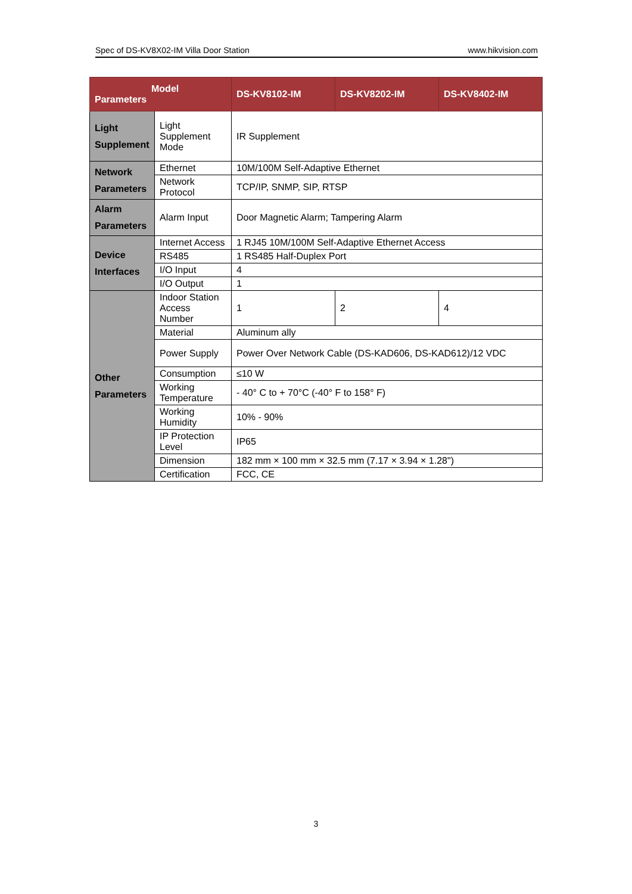Spec of DS-KV8X02-IM Villa Door Station www.hikvision.com
| Model Parameters | | DS-KV8102-IM | DS-KV8202-IM | DS-KV8402-IM |
| --- | --- | --- | --- | --- |
| Light Supplement | Light Supplement Mode | IR Supplement | | |
| Network Parameters | Ethernet | 10M/100M Self-Adaptive Ethernet | | |
| | Network Protocol | TCP/IP, SNMP, SIP, RTSP | | |
| Alarm Parameters | Alarm Input | Door Magnetic Alarm; Tampering Alarm | | |
| Device Interfaces | Internet Access | 1 RJ45 10M/100M Self-Adaptive Ethernet Access | | |
| | RS485 | 1 RS485 Half-Duplex Port | | |
| | I/O Input | 4 | | |
| | I/O Output | 1 | | |
| Other Parameters | Indoor Station Access Number | 1 | 2 | 4 |
| | Material | Aluminum ally | | |
| | Power Supply | Power Over Network Cable (DS-KAD606, DS-KAD612)/12 VDC | | |
| | Consumption | ≤10 W | | |
| | Working Temperature | - 40° C to + 70°C (-40° F to 158° F) | | |
| | Working Humidity | 10% - 90% | | |
| | IP Protection Level | IP65 | | |
| | Dimension | 182 mm × 100 mm × 32.5 mm (7.17 × 3.94 × 1.28") | | |
| | Certification | FCC, CE | | |
3